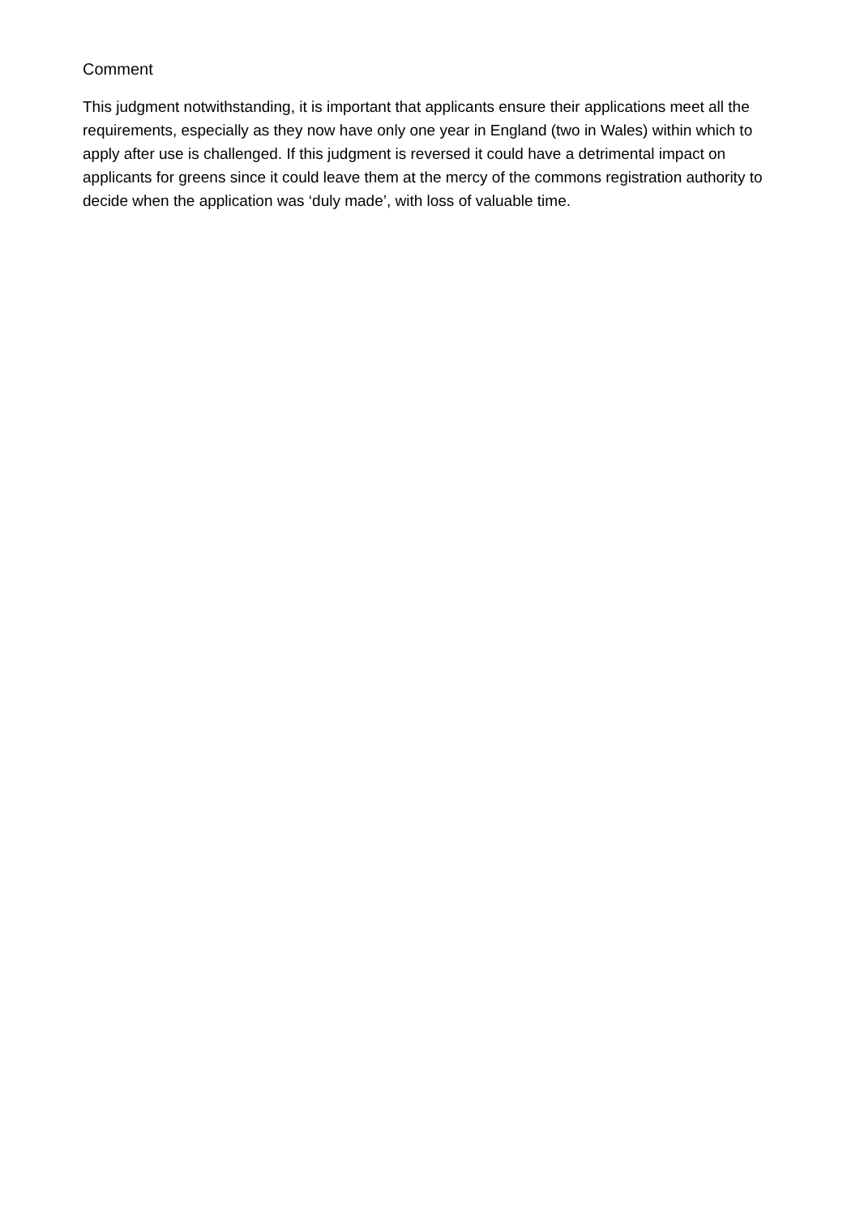Comment
This judgment notwithstanding, it is important that applicants ensure their applications meet all the requirements, especially as they now have only one year in England (two in Wales) within which to apply after use is challenged. If this judgment is reversed it could have a detrimental impact on applicants for greens since it could leave them at the mercy of the commons registration authority to decide when the application was ‘duly made’, with loss of valuable time.